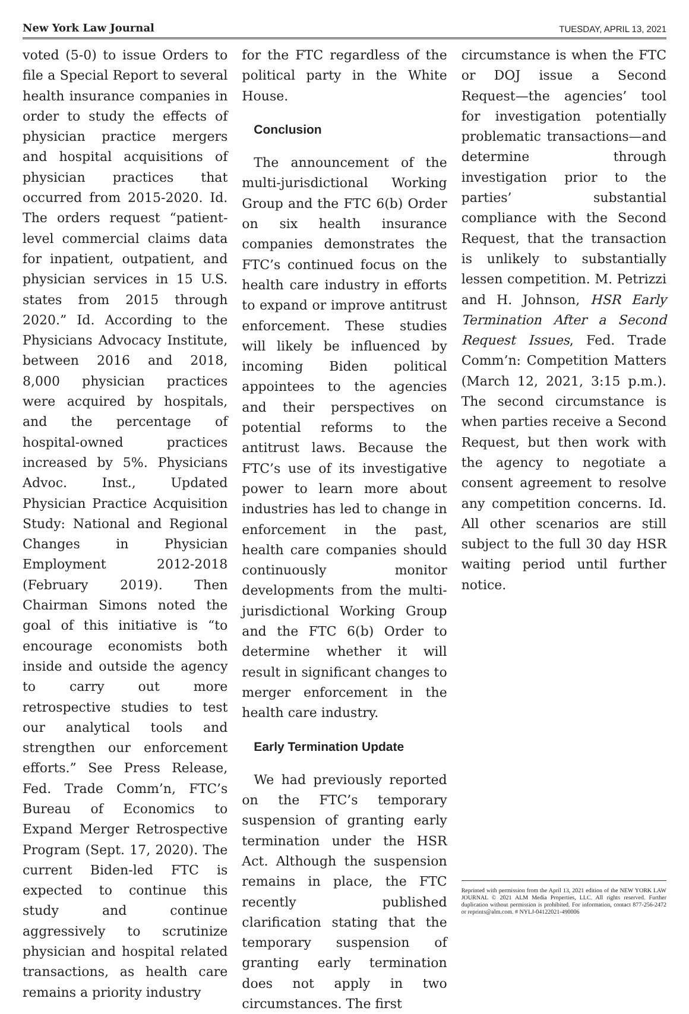New York Law Journal TUESDAY, APRIL 13, 2021
voted (5-0) to issue Orders to file a Special Report to several health insurance companies in order to study the effects of physician practice mergers and hospital acquisitions of physician practices that occurred from 2015-2020. Id. The orders request “patient-level commercial claims data for inpatient, outpatient, and physician services in 15 U.S. states from 2015 through 2020.” Id. According to the Physicians Advocacy Institute, between 2016 and 2018, 8,000 physician practices were acquired by hospitals, and the percentage of hospital-owned practices increased by 5%. Physicians Advoc. Inst., Updated Physician Practice Acquisition Study: National and Regional Changes in Physician Employment 2012-2018 (February 2019). Then Chairman Simons noted the goal of this initiative is “to encourage economists both inside and outside the agency to carry out more retrospective studies to test our analytical tools and strengthen our enforcement efforts.” See Press Release, Fed. Trade Comm’n, FTC’s Bureau of Economics to Expand Merger Retrospective Program (Sept. 17, 2020). The current Biden-led FTC is expected to continue this study and continue aggressively to scrutinize physician and hospital related transactions, as health care remains a priority industry
for the FTC regardless of the political party in the White House.
Conclusion
The announcement of the multi-jurisdictional Working Group and the FTC 6(b) Order on six health insurance companies demonstrates the FTC’s continued focus on the health care industry in efforts to expand or improve antitrust enforcement. These studies will likely be influenced by incoming Biden political appointees to the agencies and their perspectives on potential reforms to the antitrust laws. Because the FTC’s use of its investigative power to learn more about industries has led to change in enforcement in the past, health care companies should continuously monitor developments from the multi-jurisdictional Working Group and the FTC 6(b) Order to determine whether it will result in significant changes to merger enforcement in the health care industry.
Early Termination Update
We had previously reported on the FTC’s temporary suspension of granting early termination under the HSR Act. Although the suspension remains in place, the FTC recently published clarification stating that the temporary suspension of granting early termination does not apply in two circumstances. The first
circumstance is when the FTC or DOJ issue a Second Request—the agencies’ tool for investigation potentially problematic transactions—and determine through investigation prior to the parties’ substantial compliance with the Second Request, that the transaction is unlikely to substantially lessen competition. M. Petrizzi and H. Johnson, HSR Early Termination After a Second Request Issues, Fed. Trade Comm’n: Competition Matters (March 12, 2021, 3:15 p.m.). The second circumstance is when parties receive a Second Request, but then work with the agency to negotiate a consent agreement to resolve any competition concerns. Id. All other scenarios are still subject to the full 30 day HSR waiting period until further notice.
Reprinted with permission from the April 13, 2021 edition of the NEW YORK LAW JOURNAL © 2021 ALM Media Properties, LLC. All rights reserved. Further duplication without permission is prohibited. For information, contact 877-256-2472 or reprints@alm.com. # NYLJ-04122021-490006